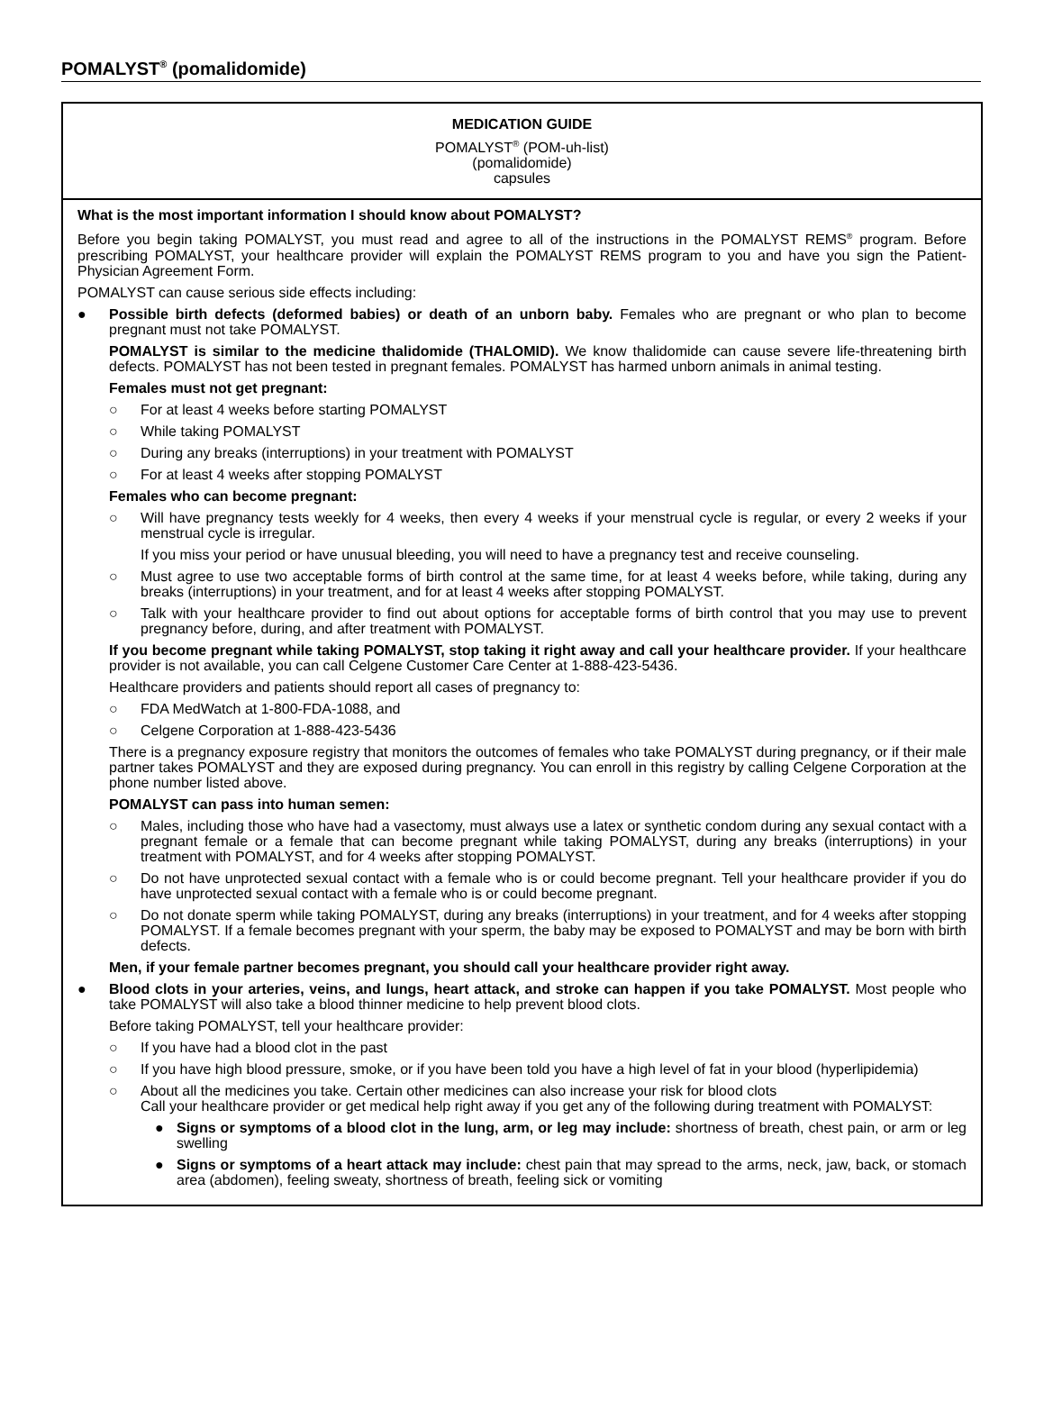POMALYST<sup>®</sup> (pomalidomide)
MEDICATION GUIDE
POMALYST<sup>®</sup> (POM-uh-list)
(pomalidomide)
capsules
What is the most important information I should know about POMALYST?
Before you begin taking POMALYST, you must read and agree to all of the instructions in the POMALYST REMS<sup>®</sup> program. Before prescribing POMALYST, your healthcare provider will explain the POMALYST REMS program to you and have you sign the Patient-Physician Agreement Form.
POMALYST can cause serious side effects including:
● Possible birth defects (deformed babies) or death of an unborn baby. Females who are pregnant or who plan to become pregnant must not take POMALYST.
POMALYST is similar to the medicine thalidomide (THALOMID). We know thalidomide can cause severe life-threatening birth defects. POMALYST has not been tested in pregnant females. POMALYST has harmed unborn animals in animal testing.
Females must not get pregnant:
○ For at least 4 weeks before starting POMALYST
○ While taking POMALYST
○ During any breaks (interruptions) in your treatment with POMALYST
○ For at least 4 weeks after stopping POMALYST
Females who can become pregnant:
○ Will have pregnancy tests weekly for 4 weeks, then every 4 weeks if your menstrual cycle is regular, or every 2 weeks if your menstrual cycle is irregular.
If you miss your period or have unusual bleeding, you will need to have a pregnancy test and receive counseling.
○ Must agree to use two acceptable forms of birth control at the same time, for at least 4 weeks before, while taking, during any breaks (interruptions) in your treatment, and for at least 4 weeks after stopping POMALYST.
○ Talk with your healthcare provider to find out about options for acceptable forms of birth control that you may use to prevent pregnancy before, during, and after treatment with POMALYST.
If you become pregnant while taking POMALYST, stop taking it right away and call your healthcare provider. If your healthcare provider is not available, you can call Celgene Customer Care Center at 1-888-423-5436.
Healthcare providers and patients should report all cases of pregnancy to:
○ FDA MedWatch at 1-800-FDA-1088, and
○ Celgene Corporation at 1-888-423-5436
There is a pregnancy exposure registry that monitors the outcomes of females who take POMALYST during pregnancy, or if their male partner takes POMALYST and they are exposed during pregnancy. You can enroll in this registry by calling Celgene Corporation at the phone number listed above.
POMALYST can pass into human semen:
○ Males, including those who have had a vasectomy, must always use a latex or synthetic condom during any sexual contact with a pregnant female or a female that can become pregnant while taking POMALYST, during any breaks (interruptions) in your treatment with POMALYST, and for 4 weeks after stopping POMALYST.
○ Do not have unprotected sexual contact with a female who is or could become pregnant. Tell your healthcare provider if you do have unprotected sexual contact with a female who is or could become pregnant.
○ Do not donate sperm while taking POMALYST, during any breaks (interruptions) in your treatment, and for 4 weeks after stopping POMALYST. If a female becomes pregnant with your sperm, the baby may be exposed to POMALYST and may be born with birth defects.
Men, if your female partner becomes pregnant, you should call your healthcare provider right away.
● Blood clots in your arteries, veins, and lungs, heart attack, and stroke can happen if you take POMALYST. Most people who take POMALYST will also take a blood thinner medicine to help prevent blood clots.
Before taking POMALYST, tell your healthcare provider:
○ If you have had a blood clot in the past
○ If you have high blood pressure, smoke, or if you have been told you have a high level of fat in your blood (hyperlipidemia)
○ About all the medicines you take. Certain other medicines can also increase your risk for blood clots
Call your healthcare provider or get medical help right away if you get any of the following during treatment with POMALYST:
● Signs or symptoms of a blood clot in the lung, arm, or leg may include: shortness of breath, chest pain, or arm or leg swelling
● Signs or symptoms of a heart attack may include: chest pain that may spread to the arms, neck, jaw, back, or stomach area (abdomen), feeling sweaty, shortness of breath, feeling sick or vomiting